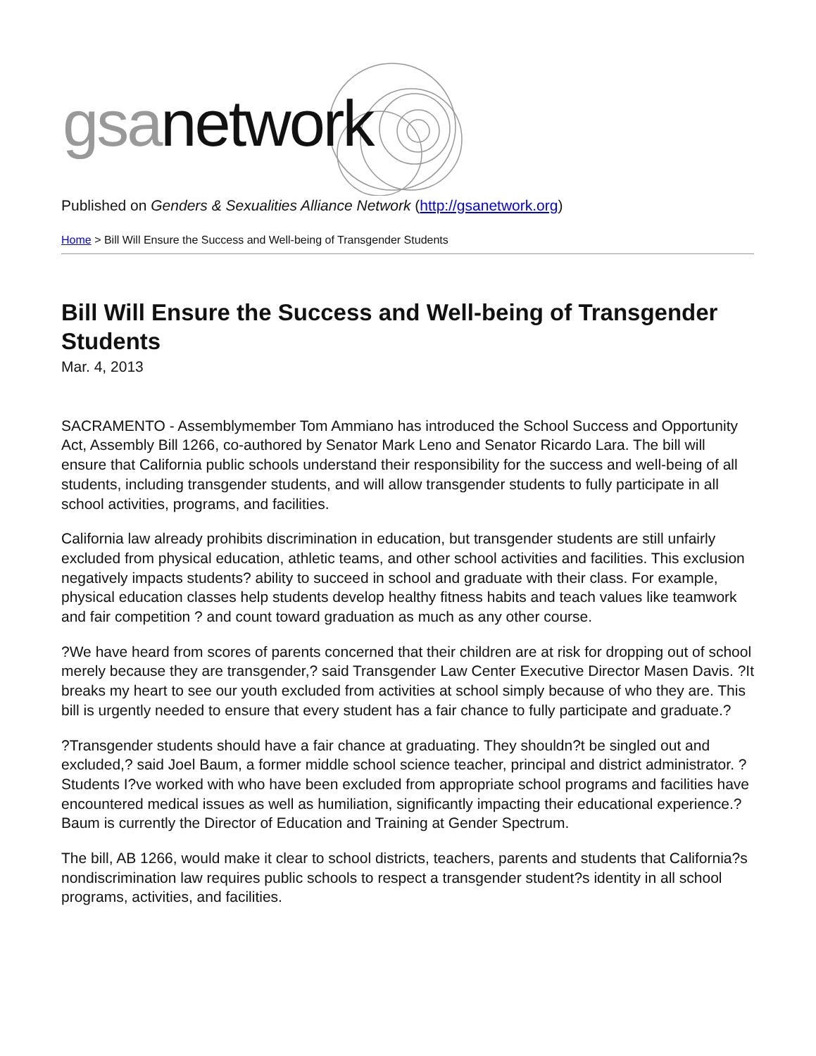gsanetwork
Published on Genders & Sexualities Alliance Network (http://gsanetwork.org)
Home > Bill Will Ensure the Success and Well-being of Transgender Students
Bill Will Ensure the Success and Well-being of Transgender Students
Mar. 4, 2013
SACRAMENTO - Assemblymember Tom Ammiano has introduced the School Success and Opportunity Act, Assembly Bill 1266, co-authored by Senator Mark Leno and Senator Ricardo Lara. The bill will ensure that California public schools understand their responsibility for the success and well-being of all students, including transgender students, and will allow transgender students to fully participate in all school activities, programs, and facilities.
California law already prohibits discrimination in education, but transgender students are still unfairly excluded from physical education, athletic teams, and other school activities and facilities. This exclusion negatively impacts students? ability to succeed in school and graduate with their class. For example, physical education classes help students develop healthy fitness habits and teach values like teamwork and fair competition ? and count toward graduation as much as any other course.
?We have heard from scores of parents concerned that their children are at risk for dropping out of school merely because they are transgender,? said Transgender Law Center Executive Director Masen Davis. ?It breaks my heart to see our youth excluded from activities at school simply because of who they are. This bill is urgently needed to ensure that every student has a fair chance to fully participate and graduate.?
?Transgender students should have a fair chance at graduating. They shouldn?t be singled out and excluded,? said Joel Baum, a former middle school science teacher, principal and district administrator. ?Students I?ve worked with who have been excluded from appropriate school programs and facilities have encountered medical issues as well as humiliation, significantly impacting their educational experience.? Baum is currently the Director of Education and Training at Gender Spectrum.
The bill, AB 1266, would make it clear to school districts, teachers, parents and students that California?s nondiscrimination law requires public schools to respect a transgender student?s identity in all school programs, activities, and facilities.